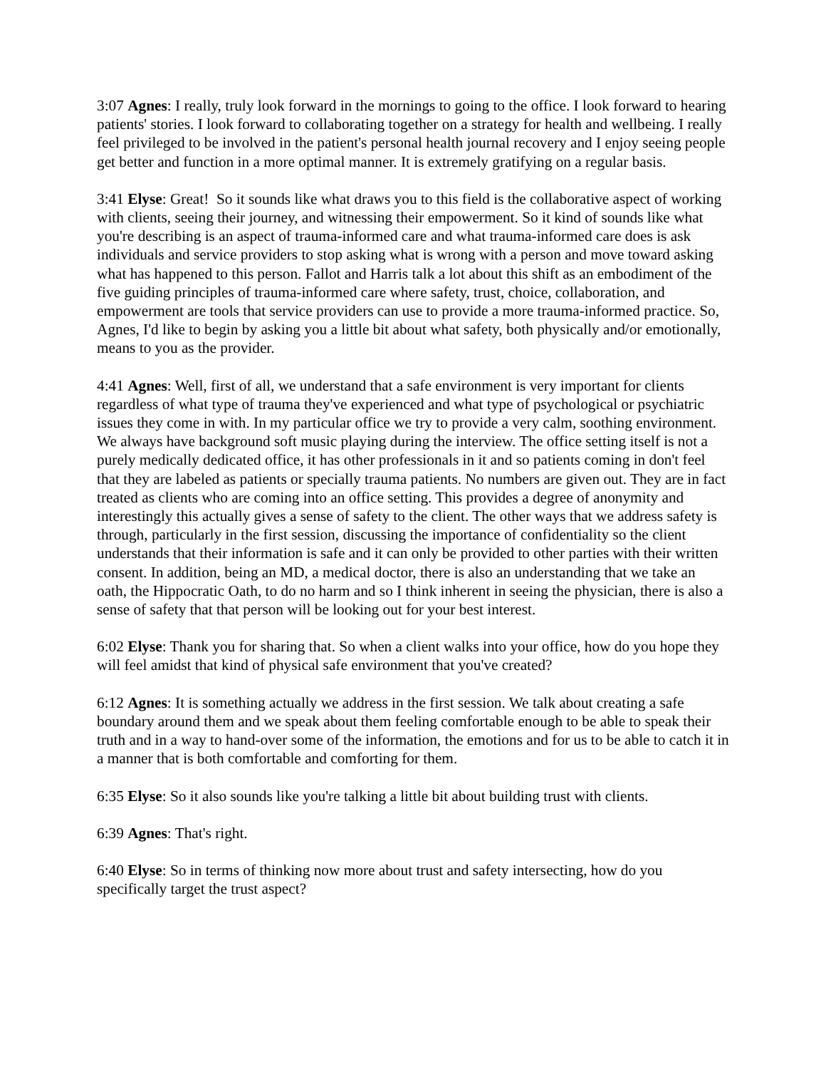3:07 Agnes: I really, truly look forward in the mornings to going to the office. I look forward to hearing patients' stories. I look forward to collaborating together on a strategy for health and wellbeing. I really feel privileged to be involved in the patient's personal health journal recovery and I enjoy seeing people get better and function in a more optimal manner. It is extremely gratifying on a regular basis.
3:41 Elyse: Great! So it sounds like what draws you to this field is the collaborative aspect of working with clients, seeing their journey, and witnessing their empowerment. So it kind of sounds like what you're describing is an aspect of trauma-informed care and what trauma-informed care does is ask individuals and service providers to stop asking what is wrong with a person and move toward asking what has happened to this person. Fallot and Harris talk a lot about this shift as an embodiment of the five guiding principles of trauma-informed care where safety, trust, choice, collaboration, and empowerment are tools that service providers can use to provide a more trauma-informed practice. So, Agnes, I'd like to begin by asking you a little bit about what safety, both physically and/or emotionally, means to you as the provider.
4:41 Agnes: Well, first of all, we understand that a safe environment is very important for clients regardless of what type of trauma they've experienced and what type of psychological or psychiatric issues they come in with. In my particular office we try to provide a very calm, soothing environment. We always have background soft music playing during the interview. The office setting itself is not a purely medically dedicated office, it has other professionals in it and so patients coming in don't feel that they are labeled as patients or specially trauma patients. No numbers are given out. They are in fact treated as clients who are coming into an office setting. This provides a degree of anonymity and interestingly this actually gives a sense of safety to the client. The other ways that we address safety is through, particularly in the first session, discussing the importance of confidentiality so the client understands that their information is safe and it can only be provided to other parties with their written consent. In addition, being an MD, a medical doctor, there is also an understanding that we take an oath, the Hippocratic Oath, to do no harm and so I think inherent in seeing the physician, there is also a sense of safety that that person will be looking out for your best interest.
6:02 Elyse: Thank you for sharing that. So when a client walks into your office, how do you hope they will feel amidst that kind of physical safe environment that you've created?
6:12 Agnes: It is something actually we address in the first session. We talk about creating a safe boundary around them and we speak about them feeling comfortable enough to be able to speak their truth and in a way to hand-over some of the information, the emotions and for us to be able to catch it in a manner that is both comfortable and comforting for them.
6:35 Elyse: So it also sounds like you're talking a little bit about building trust with clients.
6:39 Agnes: That's right.
6:40 Elyse: So in terms of thinking now more about trust and safety intersecting, how do you specifically target the trust aspect?